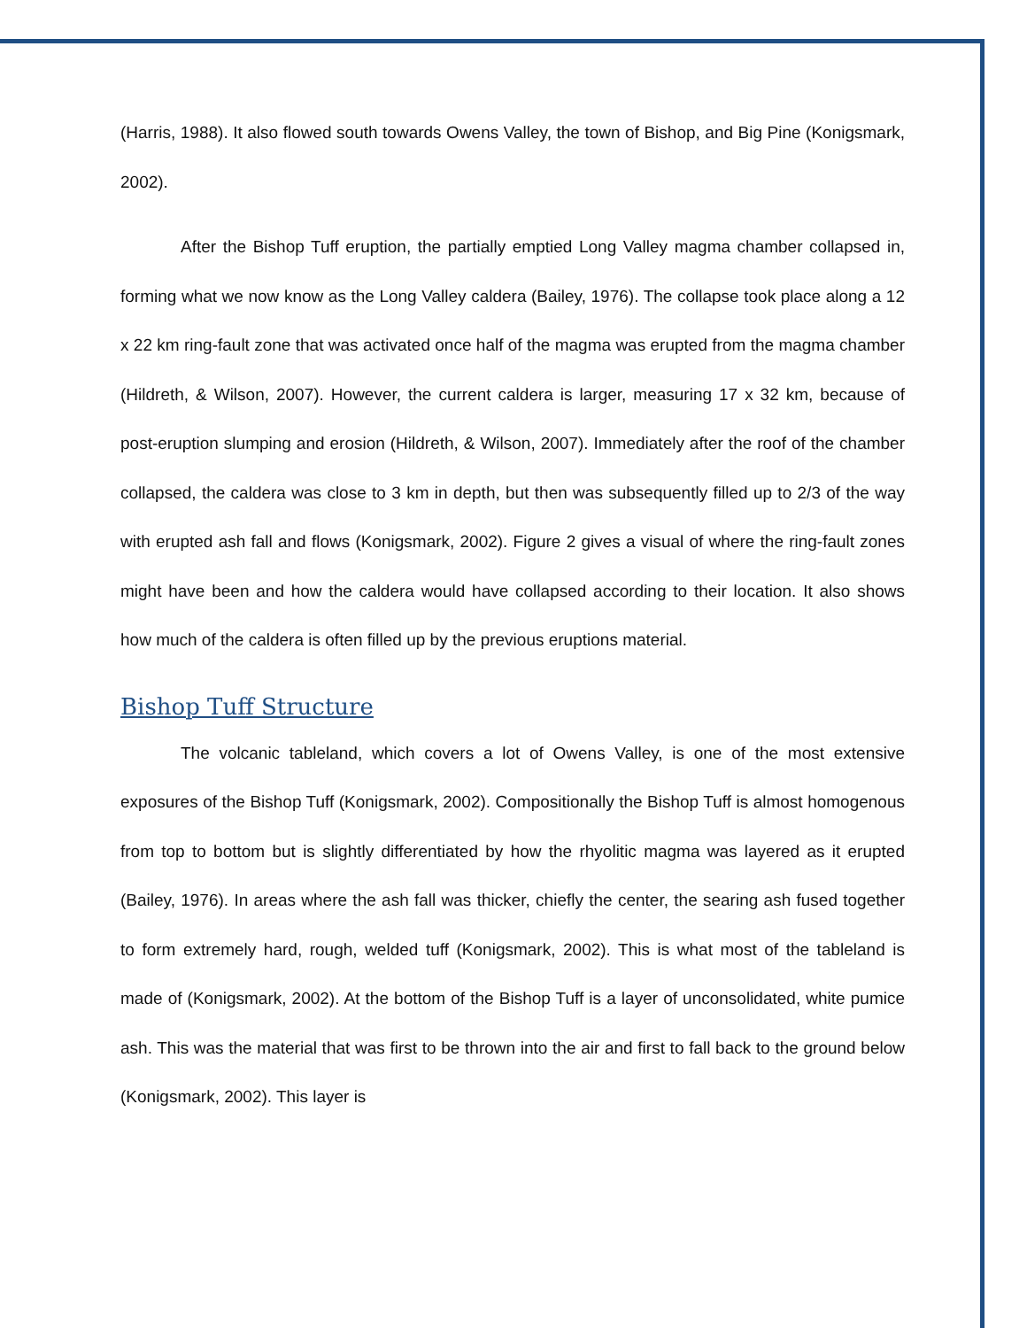(Harris, 1988). It also flowed south towards Owens Valley, the town of Bishop, and Big Pine (Konigsmark, 2002).
After the Bishop Tuff eruption, the partially emptied Long Valley magma chamber collapsed in, forming what we now know as the Long Valley caldera (Bailey, 1976). The collapse took place along a 12 x 22 km ring-fault zone that was activated once half of the magma was erupted from the magma chamber (Hildreth, & Wilson, 2007). However, the current caldera is larger, measuring 17 x 32 km, because of post-eruption slumping and erosion (Hildreth, & Wilson, 2007). Immediately after the roof of the chamber collapsed, the caldera was close to 3 km in depth, but then was subsequently filled up to 2/3 of the way with erupted ash fall and flows (Konigsmark, 2002). Figure 2 gives a visual of where the ring-fault zones might have been and how the caldera would have collapsed according to their location. It also shows how much of the caldera is often filled up by the previous eruptions material.
Bishop Tuff Structure
The volcanic tableland, which covers a lot of Owens Valley, is one of the most extensive exposures of the Bishop Tuff (Konigsmark, 2002). Compositionally the Bishop Tuff is almost homogenous from top to bottom but is slightly differentiated by how the rhyolitic magma was layered as it erupted (Bailey, 1976). In areas where the ash fall was thicker, chiefly the center, the searing ash fused together to form extremely hard, rough, welded tuff (Konigsmark, 2002). This is what most of the tableland is made of (Konigsmark, 2002). At the bottom of the Bishop Tuff is a layer of unconsolidated, white pumice ash. This was the material that was first to be thrown into the air and first to fall back to the ground below (Konigsmark, 2002). This layer is